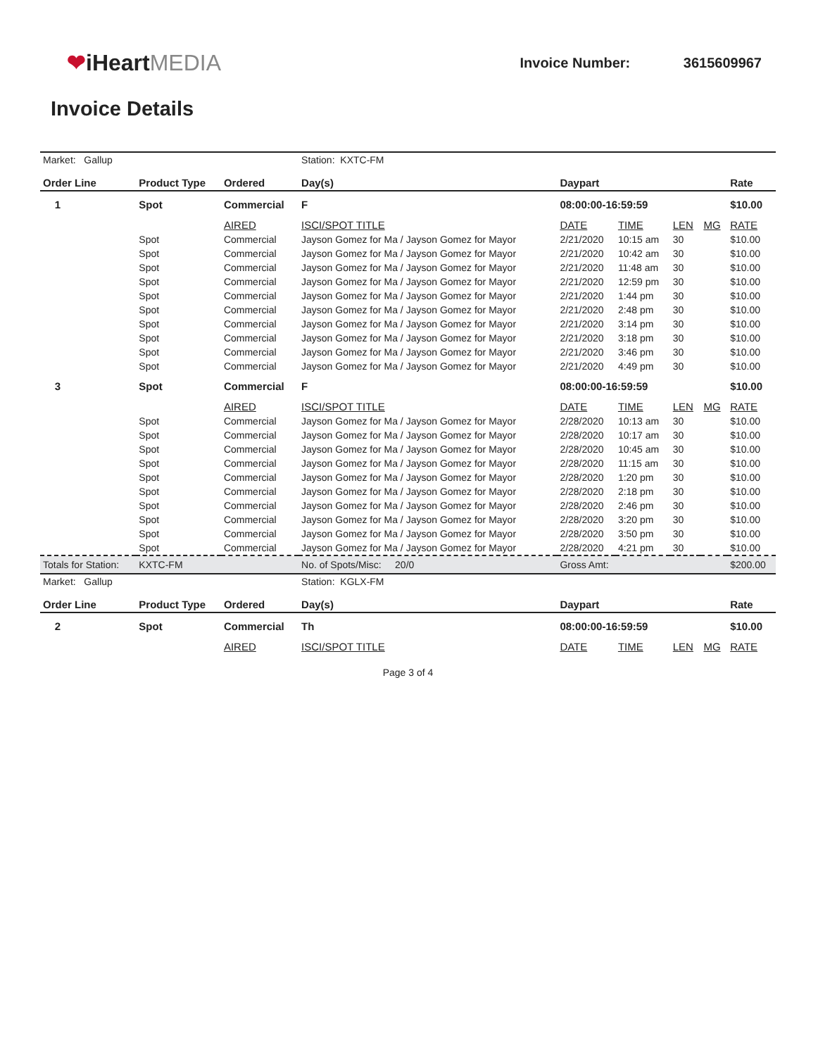❤iHeartMEDIA
Invoice Number: 3615609967
Invoice Details
| Market: Gallup | | | Station: KXTC-FM | | | | | |
| Order Line | Product Type | Ordered | Day(s) | Daypart | | | | Rate |
| 1 | Spot | Commercial | F | 08:00:00-16:59:59 | | | | $10.00 |
| | | AIRED | ISCI/SPOT TITLE | DATE | TIME | LEN | MG | RATE |
| | Spot | Commercial | Jayson Gomez for Ma / Jayson Gomez for Mayor | 2/21/2020 | 10:15 am | 30 | | $10.00 |
| | Spot | Commercial | Jayson Gomez for Ma / Jayson Gomez for Mayor | 2/21/2020 | 10:42 am | 30 | | $10.00 |
| | Spot | Commercial | Jayson Gomez for Ma / Jayson Gomez for Mayor | 2/21/2020 | 11:48 am | 30 | | $10.00 |
| | Spot | Commercial | Jayson Gomez for Ma / Jayson Gomez for Mayor | 2/21/2020 | 12:59 pm | 30 | | $10.00 |
| | Spot | Commercial | Jayson Gomez for Ma / Jayson Gomez for Mayor | 2/21/2020 | 1:44 pm | 30 | | $10.00 |
| | Spot | Commercial | Jayson Gomez for Ma / Jayson Gomez for Mayor | 2/21/2020 | 2:48 pm | 30 | | $10.00 |
| | Spot | Commercial | Jayson Gomez for Ma / Jayson Gomez for Mayor | 2/21/2020 | 3:14 pm | 30 | | $10.00 |
| | Spot | Commercial | Jayson Gomez for Ma / Jayson Gomez for Mayor | 2/21/2020 | 3:18 pm | 30 | | $10.00 |
| | Spot | Commercial | Jayson Gomez for Ma / Jayson Gomez for Mayor | 2/21/2020 | 3:46 pm | 30 | | $10.00 |
| | Spot | Commercial | Jayson Gomez for Ma / Jayson Gomez for Mayor | 2/21/2020 | 4:49 pm | 30 | | $10.00 |
| 3 | Spot | Commercial | F | 08:00:00-16:59:59 | | | | $10.00 |
| | | AIRED | ISCI/SPOT TITLE | DATE | TIME | LEN | MG | RATE |
| | Spot | Commercial | Jayson Gomez for Ma / Jayson Gomez for Mayor | 2/28/2020 | 10:13 am | 30 | | $10.00 |
| | Spot | Commercial | Jayson Gomez for Ma / Jayson Gomez for Mayor | 2/28/2020 | 10:17 am | 30 | | $10.00 |
| | Spot | Commercial | Jayson Gomez for Ma / Jayson Gomez for Mayor | 2/28/2020 | 10:45 am | 30 | | $10.00 |
| | Spot | Commercial | Jayson Gomez for Ma / Jayson Gomez for Mayor | 2/28/2020 | 11:15 am | 30 | | $10.00 |
| | Spot | Commercial | Jayson Gomez for Ma / Jayson Gomez for Mayor | 2/28/2020 | 1:20 pm | 30 | | $10.00 |
| | Spot | Commercial | Jayson Gomez for Ma / Jayson Gomez for Mayor | 2/28/2020 | 2:18 pm | 30 | | $10.00 |
| | Spot | Commercial | Jayson Gomez for Ma / Jayson Gomez for Mayor | 2/28/2020 | 2:46 pm | 30 | | $10.00 |
| | Spot | Commercial | Jayson Gomez for Ma / Jayson Gomez for Mayor | 2/28/2020 | 3:20 pm | 30 | | $10.00 |
| | Spot | Commercial | Jayson Gomez for Ma / Jayson Gomez for Mayor | 2/28/2020 | 3:50 pm | 30 | | $10.00 |
| | Spot | Commercial | Jayson Gomez for Ma / Jayson Gomez for Mayor | 2/28/2020 | 4:21 pm | 30 | | $10.00 |
| Totals for Station: | KXTC-FM | | No. of Spots/Misc: 20/0 | Gross Amt: | | | | $200.00 |
| Market: Gallup | | | Station: KGLX-FM | | | | | |
| Order Line | Product Type | Ordered | Day(s) | Daypart | | | | Rate |
| 2 | Spot | Commercial | Th | 08:00:00-16:59:59 | | | | $10.00 |
| | | AIRED | ISCI/SPOT TITLE | DATE | TIME | LEN | MG | RATE |
Page 3 of 4